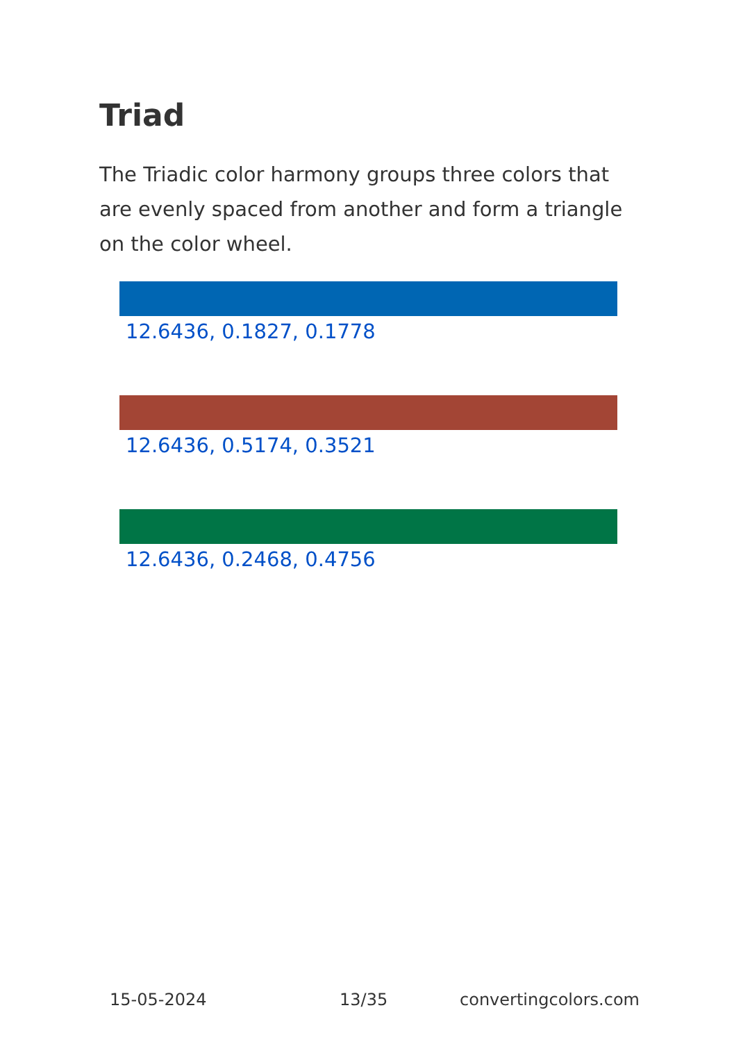Triad
The Triadic color harmony groups three colors that are evenly spaced from another and form a triangle on the color wheel.
12.6436, 0.1827, 0.1778
12.6436, 0.5174, 0.3521
12.6436, 0.2468, 0.4756
15-05-2024 13/35 convertingcolors.com